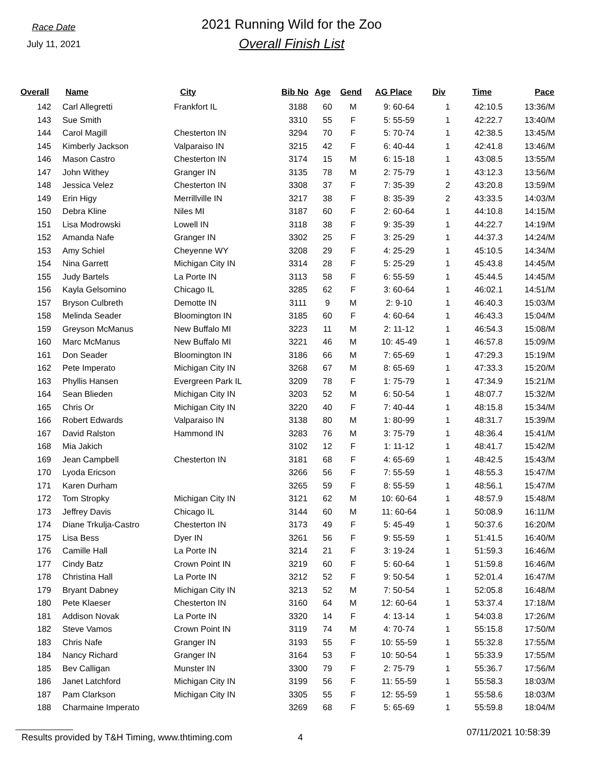Race Date
July 11, 2021
2021 Running Wild for the Zoo
Overall Finish List
| Overall | Name | City | Bib No | Age | Gend | AG Place | Div | Time | Pace |
| --- | --- | --- | --- | --- | --- | --- | --- | --- | --- |
| 142 | Carl Allegretti | Frankfort IL | 3188 | 60 | M | 9: 60-64 | 1 | 42:10.5 | 13:36/M |
| 143 | Sue Smith | | 3310 | 55 | F | 5: 55-59 | 1 | 42:22.7 | 13:40/M |
| 144 | Carol Magill | Chesterton IN | 3294 | 70 | F | 5: 70-74 | 1 | 42:38.5 | 13:45/M |
| 145 | Kimberly Jackson | Valparaiso IN | 3215 | 42 | F | 6: 40-44 | 1 | 42:41.8 | 13:46/M |
| 146 | Mason Castro | Chesterton IN | 3174 | 15 | M | 6: 15-18 | 1 | 43:08.5 | 13:55/M |
| 147 | John Withey | Granger IN | 3135 | 78 | M | 2: 75-79 | 1 | 43:12.3 | 13:56/M |
| 148 | Jessica Velez | Chesterton IN | 3308 | 37 | F | 7: 35-39 | 2 | 43:20.8 | 13:59/M |
| 149 | Erin Higy | Merrillville IN | 3217 | 38 | F | 8: 35-39 | 2 | 43:33.5 | 14:03/M |
| 150 | Debra Kline | Niles MI | 3187 | 60 | F | 2: 60-64 | 1 | 44:10.8 | 14:15/M |
| 151 | Lisa Modrowski | Lowell IN | 3118 | 38 | F | 9: 35-39 | 1 | 44:22.7 | 14:19/M |
| 152 | Amanda Nafe | Granger IN | 3302 | 25 | F | 3: 25-29 | 1 | 44:37.3 | 14:24/M |
| 153 | Amy Schiel | Cheyenne WY | 3208 | 29 | F | 4: 25-29 | 1 | 45:10.5 | 14:34/M |
| 154 | Nina Garrett | Michigan City IN | 3314 | 28 | F | 5: 25-29 | 1 | 45:43.8 | 14:45/M |
| 155 | Judy Bartels | La Porte IN | 3113 | 58 | F | 6: 55-59 | 1 | 45:44.5 | 14:45/M |
| 156 | Kayla Gelsomino | Chicago IL | 3285 | 62 | F | 3: 60-64 | 1 | 46:02.1 | 14:51/M |
| 157 | Bryson Culbreth | Demotte IN | 3111 | 9 | M | 2: 9-10 | 1 | 46:40.3 | 15:03/M |
| 158 | Melinda Seader | Bloomington IN | 3185 | 60 | F | 4: 60-64 | 1 | 46:43.3 | 15:04/M |
| 159 | Greyson McManus | New Buffalo MI | 3223 | 11 | M | 2: 11-12 | 1 | 46:54.3 | 15:08/M |
| 160 | Marc McManus | New Buffalo MI | 3221 | 46 | M | 10: 45-49 | 1 | 46:57.8 | 15:09/M |
| 161 | Don Seader | Bloomington IN | 3186 | 66 | M | 7: 65-69 | 1 | 47:29.3 | 15:19/M |
| 162 | Pete Imperato | Michigan City IN | 3268 | 67 | M | 8: 65-69 | 1 | 47:33.3 | 15:20/M |
| 163 | Phyllis Hansen | Evergreen Park IL | 3209 | 78 | F | 1: 75-79 | 1 | 47:34.9 | 15:21/M |
| 164 | Sean Blieden | Michigan City IN | 3203 | 52 | M | 6: 50-54 | 1 | 48:07.7 | 15:32/M |
| 165 | Chris Or | Michigan City IN | 3220 | 40 | F | 7: 40-44 | 1 | 48:15.8 | 15:34/M |
| 166 | Robert Edwards | Valparaiso IN | 3138 | 80 | M | 1: 80-99 | 1 | 48:31.7 | 15:39/M |
| 167 | David Ralston | Hammond IN | 3283 | 76 | M | 3: 75-79 | 1 | 48:36.4 | 15:41/M |
| 168 | Mia Jakich | | 3102 | 12 | F | 1: 11-12 | 1 | 48:41.7 | 15:42/M |
| 169 | Jean Campbell | Chesterton IN | 3181 | 68 | F | 4: 65-69 | 1 | 48:42.5 | 15:43/M |
| 170 | Lyoda Ericson | | 3266 | 56 | F | 7: 55-59 | 1 | 48:55.3 | 15:47/M |
| 171 | Karen Durham | | 3265 | 59 | F | 8: 55-59 | 1 | 48:56.1 | 15:47/M |
| 172 | Tom Stropky | Michigan City IN | 3121 | 62 | M | 10: 60-64 | 1 | 48:57.9 | 15:48/M |
| 173 | Jeffrey Davis | Chicago IL | 3144 | 60 | M | 11: 60-64 | 1 | 50:08.9 | 16:11/M |
| 174 | Diane Trkulja-Castro | Chesterton IN | 3173 | 49 | F | 5: 45-49 | 1 | 50:37.6 | 16:20/M |
| 175 | Lisa Bess | Dyer IN | 3261 | 56 | F | 9: 55-59 | 1 | 51:41.5 | 16:40/M |
| 176 | Camille Hall | La Porte IN | 3214 | 21 | F | 3: 19-24 | 1 | 51:59.3 | 16:46/M |
| 177 | Cindy Batz | Crown Point IN | 3219 | 60 | F | 5: 60-64 | 1 | 51:59.8 | 16:46/M |
| 178 | Christina Hall | La Porte IN | 3212 | 52 | F | 9: 50-54 | 1 | 52:01.4 | 16:47/M |
| 179 | Bryant Dabney | Michigan City IN | 3213 | 52 | M | 7: 50-54 | 1 | 52:05.8 | 16:48/M |
| 180 | Pete Klaeser | Chesterton IN | 3160 | 64 | M | 12: 60-64 | 1 | 53:37.4 | 17:18/M |
| 181 | Addison Novak | La Porte IN | 3320 | 14 | F | 4: 13-14 | 1 | 54:03.8 | 17:26/M |
| 182 | Steve Vamos | Crown Point IN | 3119 | 74 | M | 4: 70-74 | 1 | 55:15.8 | 17:50/M |
| 183 | Chris Nafe | Granger IN | 3193 | 55 | F | 10: 55-59 | 1 | 55:32.8 | 17:55/M |
| 184 | Nancy Richard | Granger IN | 3164 | 53 | F | 10: 50-54 | 1 | 55:33.9 | 17:55/M |
| 185 | Bev Calligan | Munster IN | 3300 | 79 | F | 2: 75-79 | 1 | 55:36.7 | 17:56/M |
| 186 | Janet Latchford | Michigan City IN | 3199 | 56 | F | 11: 55-59 | 1 | 55:58.3 | 18:03/M |
| 187 | Pam Clarkson | Michigan City IN | 3305 | 55 | F | 12: 55-59 | 1 | 55:58.6 | 18:03/M |
| 188 | Charmaine Imperato | | 3269 | 68 | F | 5: 65-69 | 1 | 55:59.8 | 18:04/M |
Results provided by T&H Timing, www.thtiming.com 4 07/11/2021 10:58:39